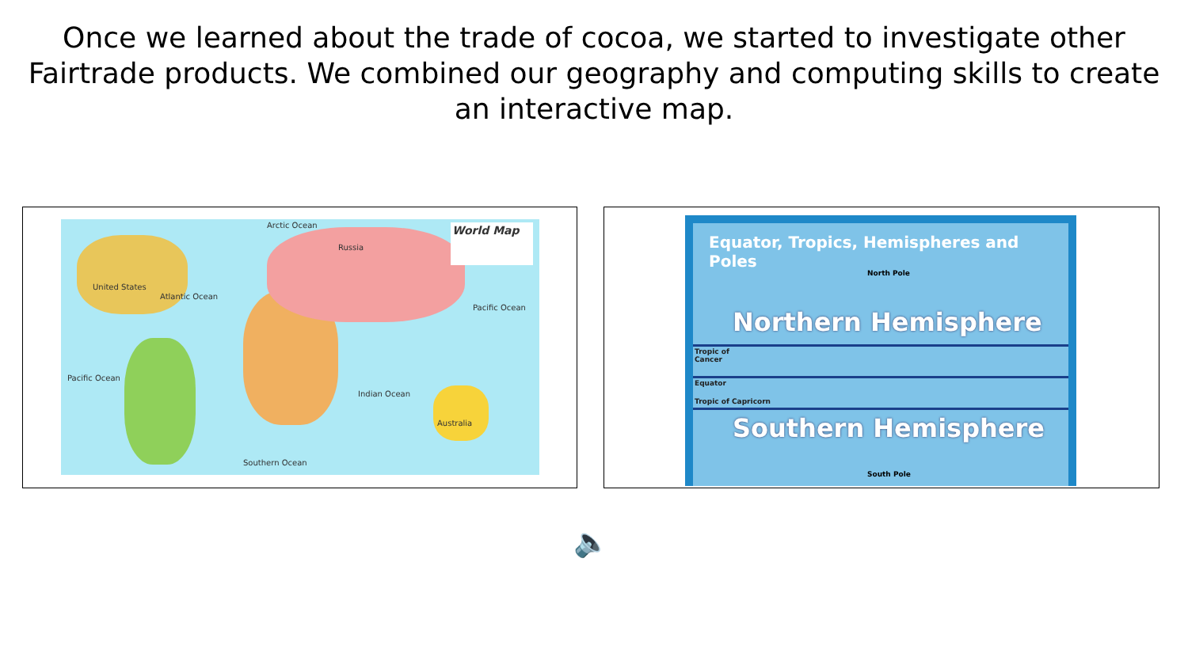Once we learned about the trade of cocoa, we started to investigate other Fairtrade products. We combined our geography and computing skills to create an interactive map.
World Map Arctic Ocean
Russia
United States
Atlantic Ocean
Pacific Ocean
Pacific Ocean
Indian Ocean
Southern Ocean
Australia
Equator, Tropics, Hemispheres and Poles
North Pole
Northern Hemisphere
Tropic of
Cancer
Equator
Tropic of Capricorn
Southern Hemisphere
South Pole
🔈